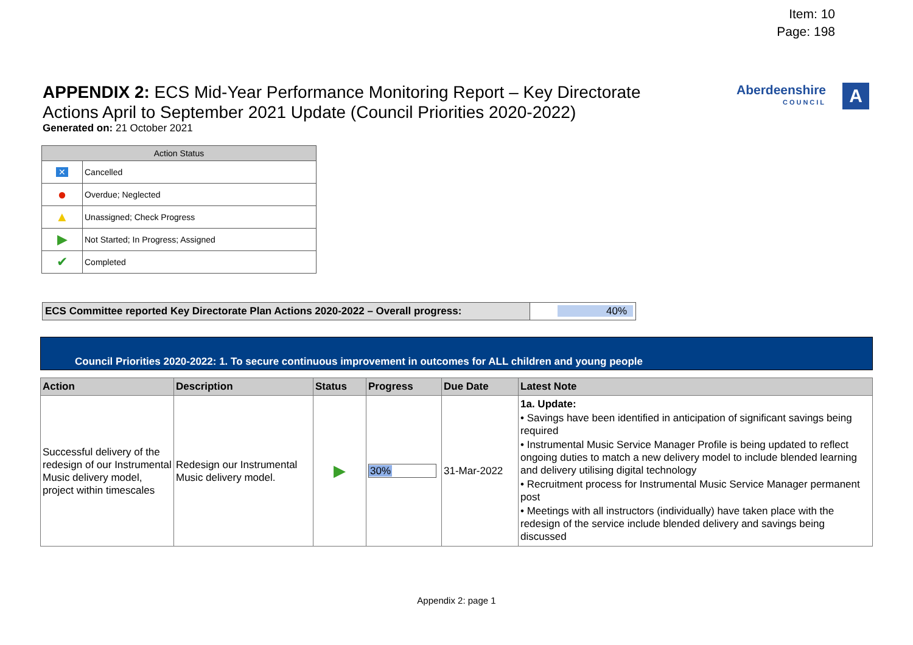Item: 10
Page: 198
APPENDIX 2: ECS Mid-Year Performance Monitoring Report – Key Directorate Actions April to September 2021 Update (Council Priorities 2020-2022)
Generated on: 21 October 2021
Aberdeenshire
COUNCIL
A
| Action Status | |
| --- | --- |
| ✕ | Cancelled |
| ● | Overdue; Neglected |
| ▲ | Unassigned; Check Progress |
| ▶ | Not Started; In Progress; Assigned |
| ✔ | Completed |
| ECS Committee reported Key Directorate Plan Actions 2020-2022 – Overall progress: | 40% |
Council Priorities 2020-2022: 1. To secure continuous improvement in outcomes for ALL children and young people
| Action | Description | Status | Progress | Due Date | Latest Note |
| --- | --- | --- | --- | --- | --- |
| Successful delivery of the redesign of our Instrumental Music delivery model, project within timescales | Redesign our Instrumental Music delivery model. | ▶ | 30% | 31-Mar-2022 | 1a. Update: • Savings have been identified in anticipation of significant savings being required • Instrumental Music Service Manager Profile is being updated to reflect ongoing duties to match a new delivery model to include blended learning and delivery utilising digital technology • Recruitment process for Instrumental Music Service Manager permanent post • Meetings with all instructors (individually) have taken place with the redesign of the service include blended delivery and savings being discussed |
Appendix 2: page 1